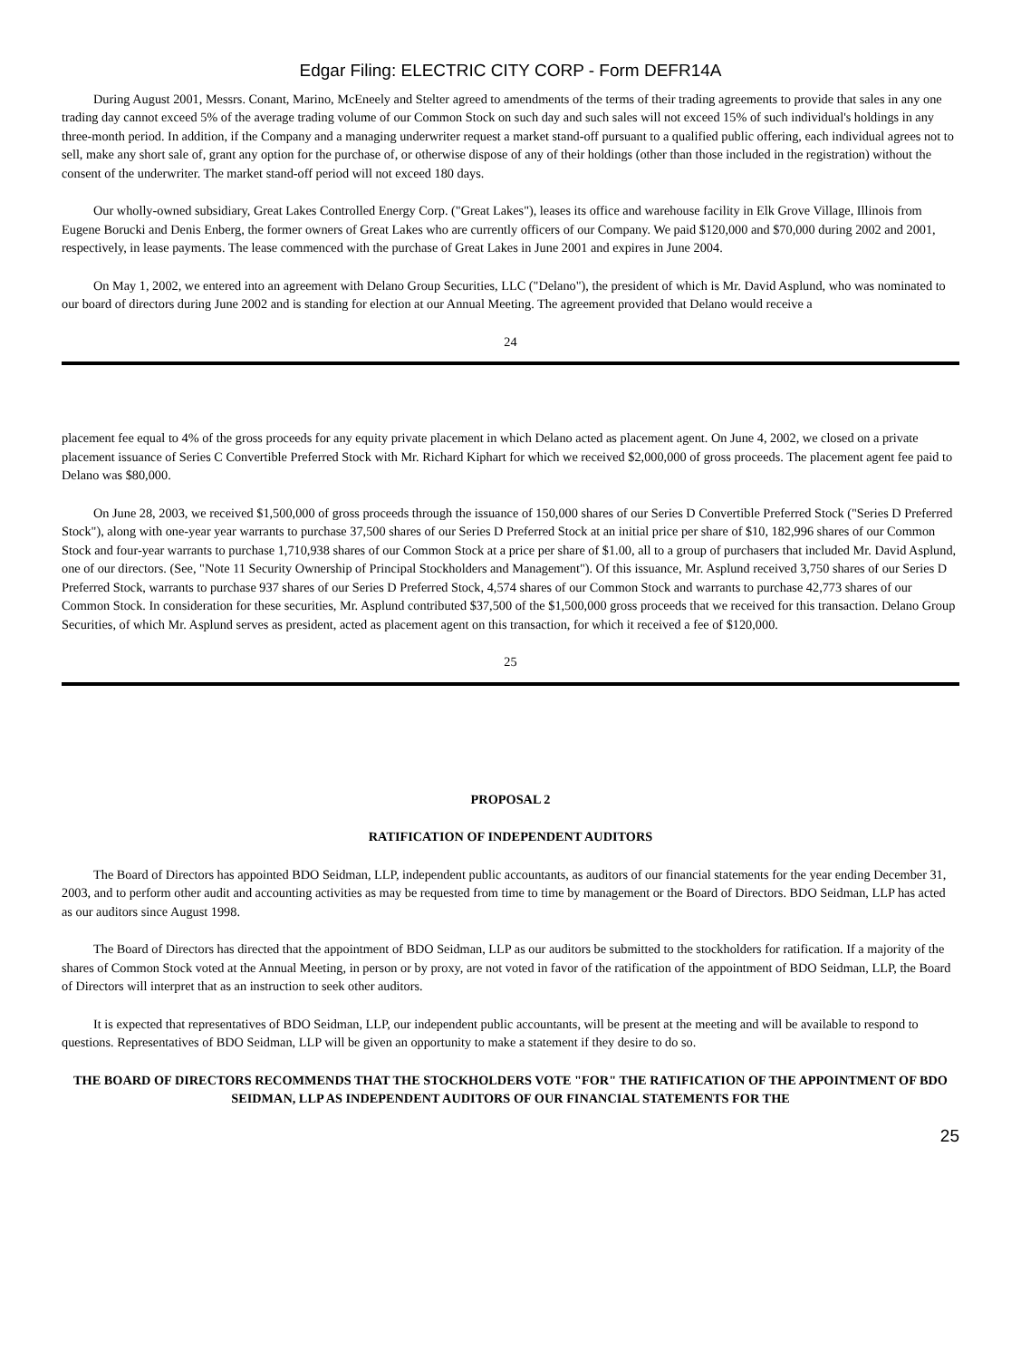Edgar Filing: ELECTRIC CITY CORP - Form DEFR14A
During August 2001, Messrs. Conant, Marino, McEneely and Stelter agreed to amendments of the terms of their trading agreements to provide that sales in any one trading day cannot exceed 5% of the average trading volume of our Common Stock on such day and such sales will not exceed 15% of such individual's holdings in any three-month period. In addition, if the Company and a managing underwriter request a market stand-off pursuant to a qualified public offering, each individual agrees not to sell, make any short sale of, grant any option for the purchase of, or otherwise dispose of any of their holdings (other than those included in the registration) without the consent of the underwriter. The market stand-off period will not exceed 180 days.
Our wholly-owned subsidiary, Great Lakes Controlled Energy Corp. ("Great Lakes"), leases its office and warehouse facility in Elk Grove Village, Illinois from Eugene Borucki and Denis Enberg, the former owners of Great Lakes who are currently officers of our Company. We paid $120,000 and $70,000 during 2002 and 2001, respectively, in lease payments. The lease commenced with the purchase of Great Lakes in June 2001 and expires in June 2004.
On May 1, 2002, we entered into an agreement with Delano Group Securities, LLC ("Delano"), the president of which is Mr. David Asplund, who was nominated to our board of directors during June 2002 and is standing for election at our Annual Meeting. The agreement provided that Delano would receive a
24
placement fee equal to 4% of the gross proceeds for any equity private placement in which Delano acted as placement agent. On June 4, 2002, we closed on a private placement issuance of Series C Convertible Preferred Stock with Mr. Richard Kiphart for which we received $2,000,000 of gross proceeds. The placement agent fee paid to Delano was $80,000.
On June 28, 2003, we received $1,500,000 of gross proceeds through the issuance of 150,000 shares of our Series D Convertible Preferred Stock ("Series D Preferred Stock"), along with one-year year warrants to purchase 37,500 shares of our Series D Preferred Stock at an initial price per share of $10, 182,996 shares of our Common Stock and four-year warrants to purchase 1,710,938 shares of our Common Stock at a price per share of $1.00, all to a group of purchasers that included Mr. David Asplund, one of our directors. (See, "Note 11 Security Ownership of Principal Stockholders and Management"). Of this issuance, Mr. Asplund received 3,750 shares of our Series D Preferred Stock, warrants to purchase 937 shares of our Series D Preferred Stock, 4,574 shares of our Common Stock and warrants to purchase 42,773 shares of our Common Stock. In consideration for these securities, Mr. Asplund contributed $37,500 of the $1,500,000 gross proceeds that we received for this transaction. Delano Group Securities, of which Mr. Asplund serves as president, acted as placement agent on this transaction, for which it received a fee of $120,000.
25
PROPOSAL 2
RATIFICATION OF INDEPENDENT AUDITORS
The Board of Directors has appointed BDO Seidman, LLP, independent public accountants, as auditors of our financial statements for the year ending December 31, 2003, and to perform other audit and accounting activities as may be requested from time to time by management or the Board of Directors. BDO Seidman, LLP has acted as our auditors since August 1998.
The Board of Directors has directed that the appointment of BDO Seidman, LLP as our auditors be submitted to the stockholders for ratification. If a majority of the shares of Common Stock voted at the Annual Meeting, in person or by proxy, are not voted in favor of the ratification of the appointment of BDO Seidman, LLP, the Board of Directors will interpret that as an instruction to seek other auditors.
It is expected that representatives of BDO Seidman, LLP, our independent public accountants, will be present at the meeting and will be available to respond to questions. Representatives of BDO Seidman, LLP will be given an opportunity to make a statement if they desire to do so.
THE BOARD OF DIRECTORS RECOMMENDS THAT THE STOCKHOLDERS VOTE "FOR" THE RATIFICATION OF THE APPOINTMENT OF BDO SEIDMAN, LLP AS INDEPENDENT AUDITORS OF OUR FINANCIAL STATEMENTS FOR THE
25